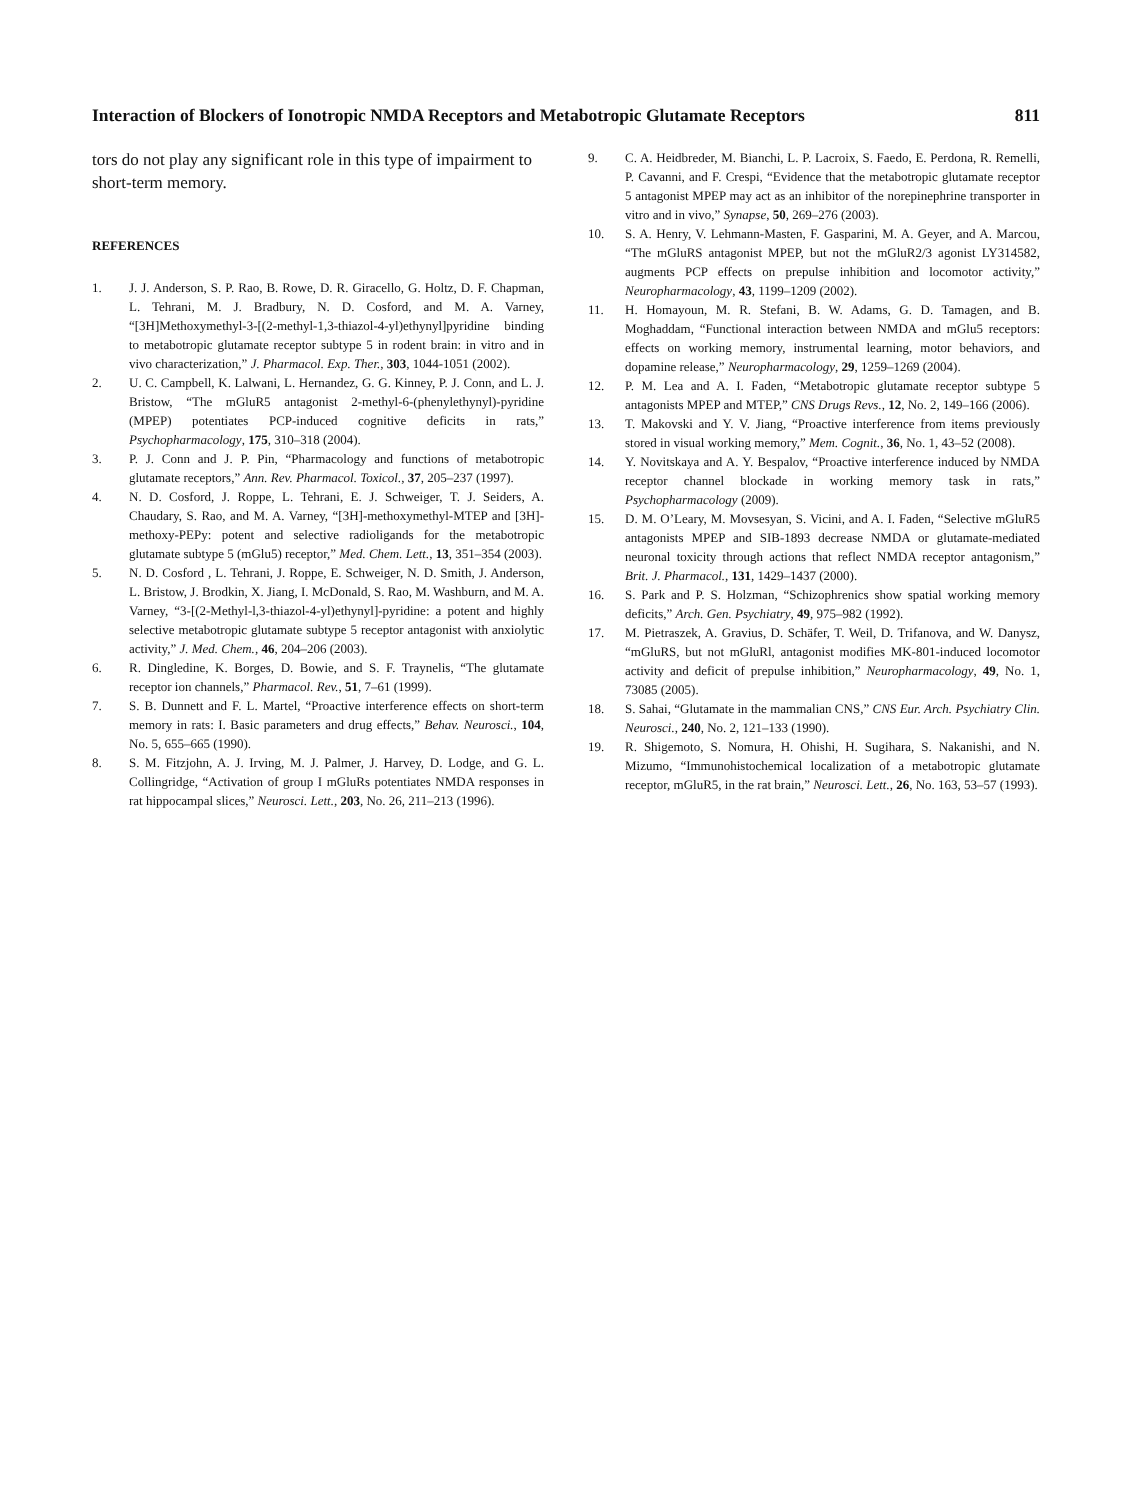Interaction of Blockers of Ionotropic NMDA Receptors and Metabotropic Glutamate Receptors 811
tors do not play any significant role in this type of impairment to short-term memory.
REFERENCES
1. J. J. Anderson, S. P. Rao, B. Rowe, D. R. Giracello, G. Holtz, D. F. Chapman, L. Tehrani, M. J. Bradbury, N. D. Cosford, and M. A. Varney, “[3H]Methoxymethyl-3-[(2-methyl-1,3-thiazol-4-yl)ethynyl]pyridine binding to metabotropic glutamate receptor subtype 5 in rodent brain: in vitro and in vivo characterization,” J. Pharmacol. Exp. Ther., 303, 1044-1051 (2002).
2. U. C. Campbell, K. Lalwani, L. Hernandez, G. G. Kinney, P. J. Conn, and L. J. Bristow, “The mGluR5 antagonist 2-methyl-6-(phenylethynyl)-pyridine (MPEP) potentiates PCP-induced cognitive deficits in rats,” Psychopharmacology, 175, 310–318 (2004).
3. P. J. Conn and J. P. Pin, “Pharmacology and functions of metabotropic glutamate receptors,” Ann. Rev. Pharmacol. Toxicol., 37, 205–237 (1997).
4. N. D. Cosford, J. Roppe, L. Tehrani, E. J. Schweiger, T. J. Seiders, A. Chaudary, S. Rao, and M. A. Varney, “[3H]-methoxymethyl-MTEP and [3H]-methoxy-PEPy: potent and selective radioligands for the metabotropic glutamate subtype 5 (mGlu5) receptor,” Med. Chem. Lett., 13, 351–354 (2003).
5. N. D. Cosford , L. Tehrani, J. Roppe, E. Schweiger, N. D. Smith, J. Anderson, L. Bristow, J. Brodkin, X. Jiang, I. McDonald, S. Rao, M. Washburn, and M. A. Varney, “3-[(2-Methyl-l,3-thiazol-4-yl)ethynyl]-pyridine: a potent and highly selective metabotropic glutamate subtype 5 receptor antagonist with anxiolytic activity,” J. Med. Chem., 46, 204–206 (2003).
6. R. Dingledine, K. Borges, D. Bowie, and S. F. Traynelis, “The glutamate receptor ion channels,” Pharmacol. Rev., 51, 7–61 (1999).
7. S. B. Dunnett and F. L. Martel, “Proactive interference effects on short-term memory in rats: I. Basic parameters and drug effects,” Behav. Neurosci., 104, No. 5, 655–665 (1990).
8. S. M. Fitzjohn, A. J. Irving, M. J. Palmer, J. Harvey, D. Lodge, and G. L. Collingridge, “Activation of group I mGluRs potentiates NMDA responses in rat hippocampal slices,” Neurosci. Lett., 203, No. 26, 211–213 (1996).
9. C. A. Heidbreder, M. Bianchi, L. P. Lacroix, S. Faedo, E. Perdona, R. Remelli, P. Cavanni, and F. Crespi, “Evidence that the metabotropic glutamate receptor 5 antagonist MPEP may act as an inhibitor of the norepinephrine transporter in vitro and in vivo,” Synapse, 50, 269–276 (2003).
10. S. A. Henry, V. Lehmann-Masten, F. Gasparini, M. A. Geyer, and A. Marcou, “The mGluRS antagonist MPEP, but not the mGluR2/3 agonist LY314582, augments PCP effects on prepulse inhibition and locomotor activity,” Neuropharmacology, 43, 1199–1209 (2002).
11. H. Homayoun, M. R. Stefani, B. W. Adams, G. D. Tamagen, and B. Moghaddam, “Functional interaction between NMDA and mGlu5 receptors: effects on working memory, instrumental learning, motor behaviors, and dopamine release,” Neuropharmacology, 29, 1259–1269 (2004).
12. P. M. Lea and A. I. Faden, “Metabotropic glutamate receptor subtype 5 antagonists MPEP and MTEP,” CNS Drugs Revs., 12, No. 2, 149–166 (2006).
13. T. Makovski and Y. V. Jiang, “Proactive interference from items previously stored in visual working memory,” Mem. Cognit., 36, No. 1, 43–52 (2008).
14. Y. Novitskaya and A. Y. Bespalov, “Proactive interference induced by NMDA receptor channel blockade in working memory task in rats,” Psychopharmacology (2009).
15. D. M. O’Leary, M. Movsesyan, S. Vicini, and A. I. Faden, “Selective mGluR5 antagonists MPEP and SIB-1893 decrease NMDA or glutamate-mediated neuronal toxicity through actions that reflect NMDA receptor antagonism,” Brit. J. Pharmacol., 131, 1429–1437 (2000).
16. S. Park and P. S. Holzman, “Schizophrenics show spatial working memory deficits,” Arch. Gen. Psychiatry, 49, 975–982 (1992).
17. M. Pietraszek, A. Gravius, D. Schäfer, T. Weil, D. Trifanova, and W. Danysz, “mGluRS, but not mGluRl, antagonist modifies MK-801-induced locomotor activity and deficit of prepulse inhibition,” Neuropharmacology, 49, No. 1, 73085 (2005).
18. S. Sahai, “Glutamate in the mammalian CNS,” CNS Eur. Arch. Psychiatry Clin. Neurosci., 240, No. 2, 121–133 (1990).
19. R. Shigemoto, S. Nomura, H. Ohishi, H. Sugihara, S. Nakanishi, and N. Mizumo, “Immunohistochemical localization of a metabotropic glutamate receptor, mGluR5, in the rat brain,” Neurosci. Lett., 26, No. 163, 53–57 (1993).